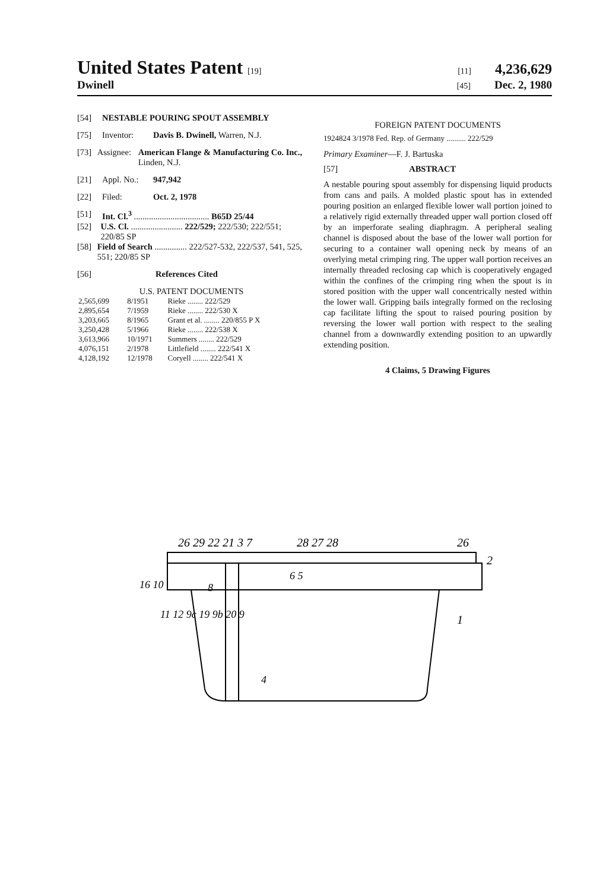United States Patent [19] [11] 4,236,629
Dwinell [45] Dec. 2, 1980
[54] NESTABLE POURING SPOUT ASSEMBLY
[75] Inventor: Davis B. Dwinell, Warren, N.J.
[73] Assignee: American Flange & Manufacturing Co. Inc., Linden, N.J.
[21] Appl. No.: 947,942
[22] Filed: Oct. 2, 1978
[51] Int. Cl.<sup>3</sup> ................................... B65D 25/44
[52] U.S. Cl. ........................ 222/529; 222/530; 222/551; 220/85 SP
[58] Field of Search ............... 222/527-532, 222/537, 541, 525, 551; 220/85 SP
[56] References Cited
U.S. PATENT DOCUMENTS
| 2,565,699 | 8/1951 | Rieke ........ 222/529 |
| 2,895,654 | 7/1959 | Rieke ........ 222/530 X |
| 3,203,665 | 8/1965 | Grant et al. ........ 220/855 P X |
| 3,250,428 | 5/1966 | Rieke ........ 222/538 X |
| 3,613,966 | 10/1971 | Summers ........ 222/529 |
| 4,076,151 | 2/1978 | Littlefield ........ 222/541 X |
| 4,128,192 | 12/1978 | Coryell ........ 222/541 X |
FOREIGN PATENT DOCUMENTS
1924824 3/1978 Fed. Rep. of Germany .......... 222/529
Primary Examiner—F. J. Bartuska
[57] ABSTRACT
A nestable pouring spout assembly for dispensing liquid products from cans and pails. A molded plastic spout has in extended pouring position an enlarged flexible lower wall portion joined to a relatively rigid externally threaded upper wall portion closed off by an imperforate sealing diaphragm. A peripheral sealing channel is disposed about the base of the lower wall portion for securing to a container wall opening neck by means of an overlying metal crimping ring. The upper wall portion receives an internally threaded reclosing cap which is cooperatively engaged within the confines of the crimping ring when the spout is in stored position with the upper wall concentrically nested within the lower wall. Gripping bails integrally formed on the reclosing cap facilitate lifting the spout to raised pouring position by reversing the lower wall portion with respect to the sealing channel from a downwardly extending position to an upwardly extending position.
4 Claims, 5 Drawing Figures
26 29 22 21 3 7
28 27 28
26
2
1
16 10
11 12 9c 19 9b 20 9
4
6 5
8